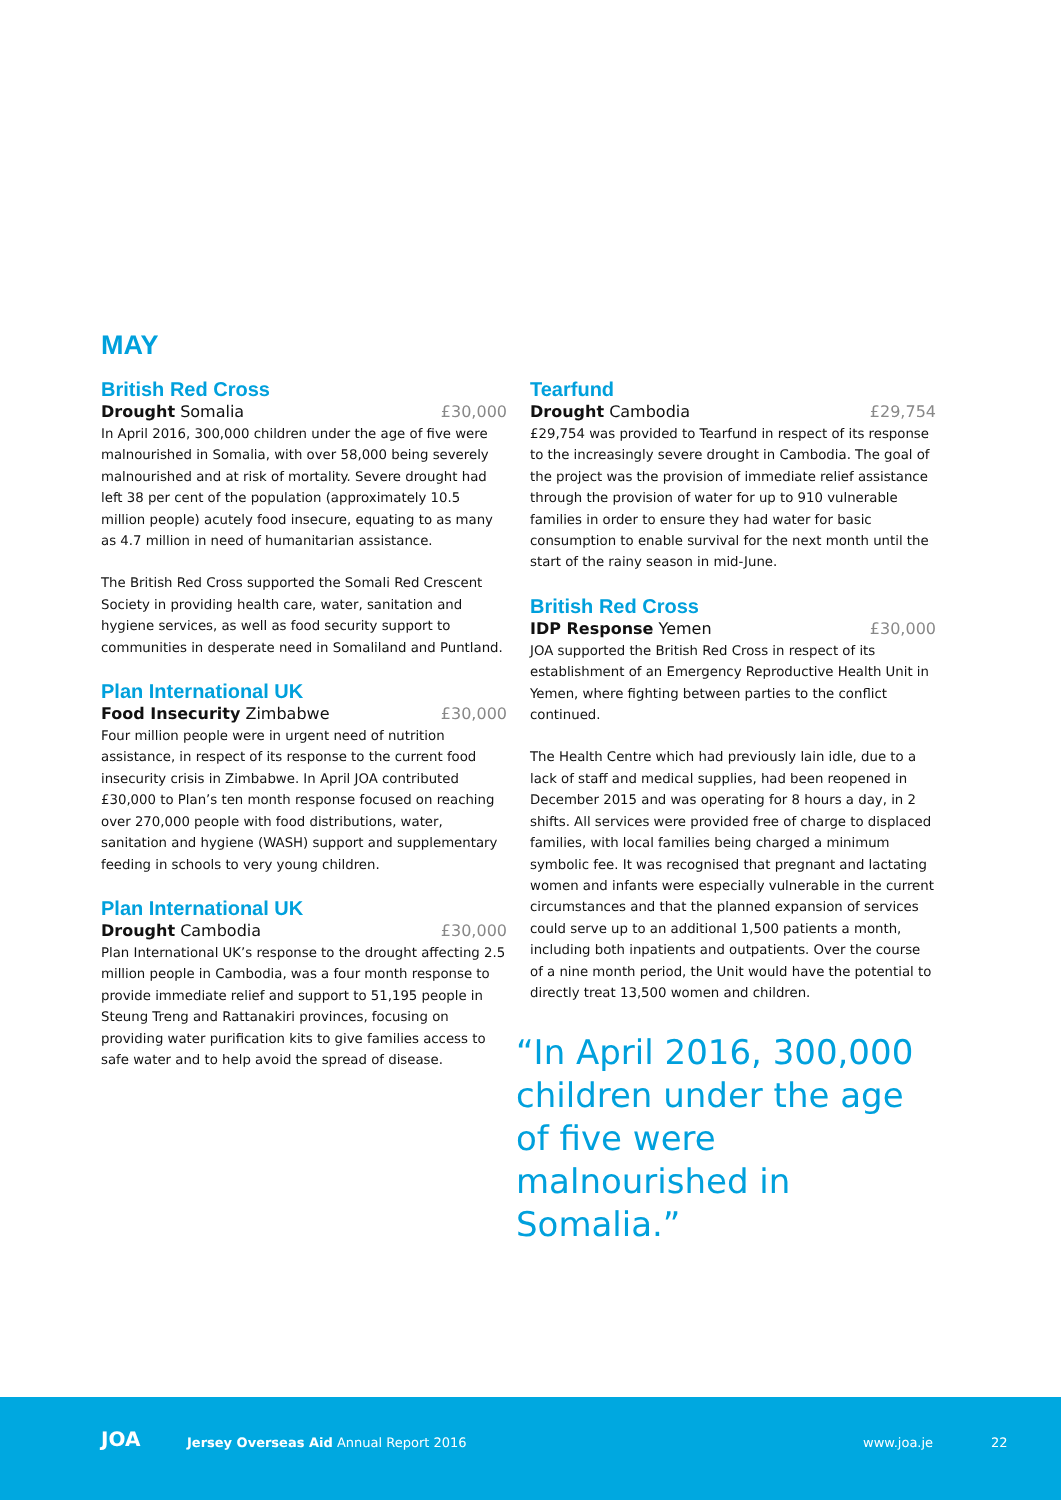MAY
British Red Cross
Drought Somalia £30,000
In April 2016, 300,000 children under the age of five were malnourished in Somalia, with over 58,000 being severely malnourished and at risk of mortality. Severe drought had left 38 per cent of the population (approximately 10.5 million people) acutely food insecure, equating to as many as 4.7 million in need of humanitarian assistance.
The British Red Cross supported the Somali Red Crescent Society in providing health care, water, sanitation and hygiene services, as well as food security support to communities in desperate need in Somaliland and Puntland.
Plan International UK
Food Insecurity Zimbabwe £30,000
Four million people were in urgent need of nutrition assistance, in respect of its response to the current food insecurity crisis in Zimbabwe. In April JOA contributed £30,000 to Plan’s ten month response focused on reaching over 270,000 people with food distributions, water, sanitation and hygiene (WASH) support and supplementary feeding in schools to very young children.
Plan International UK
Drought Cambodia £30,000
Plan International UK’s response to the drought affecting 2.5 million people in Cambodia, was a four month response to provide immediate relief and support to 51,195 people in Steung Treng and Rattanakiri provinces, focusing on providing water purification kits to give families access to safe water and to help avoid the spread of disease.
Tearfund
Drought Cambodia £29,754
£29,754 was provided to Tearfund in respect of its response to the increasingly severe drought in Cambodia. The goal of the project was the provision of immediate relief assistance through the provision of water for up to 910 vulnerable families in order to ensure they had water for basic consumption to enable survival for the next month until the start of the rainy season in mid-June.
British Red Cross
IDP Response Yemen £30,000
JOA supported the British Red Cross in respect of its establishment of an Emergency Reproductive Health Unit in Yemen, where fighting between parties to the conflict continued.
The Health Centre which had previously lain idle, due to a lack of staff and medical supplies, had been reopened in December 2015 and was operating for 8 hours a day, in 2 shifts. All services were provided free of charge to displaced families, with local families being charged a minimum symbolic fee. It was recognised that pregnant and lactating women and infants were especially vulnerable in the current circumstances and that the planned expansion of services could serve up to an additional 1,500 patients a month, including both inpatients and outpatients. Over the course of a nine month period, the Unit would have the potential to directly treat 13,500 women and children.
“In April 2016, 300,000 children under the age of five were malnourished in Somalia.”
JOA Jersey Overseas Aid Annual Report 2016 www.joa.je 22